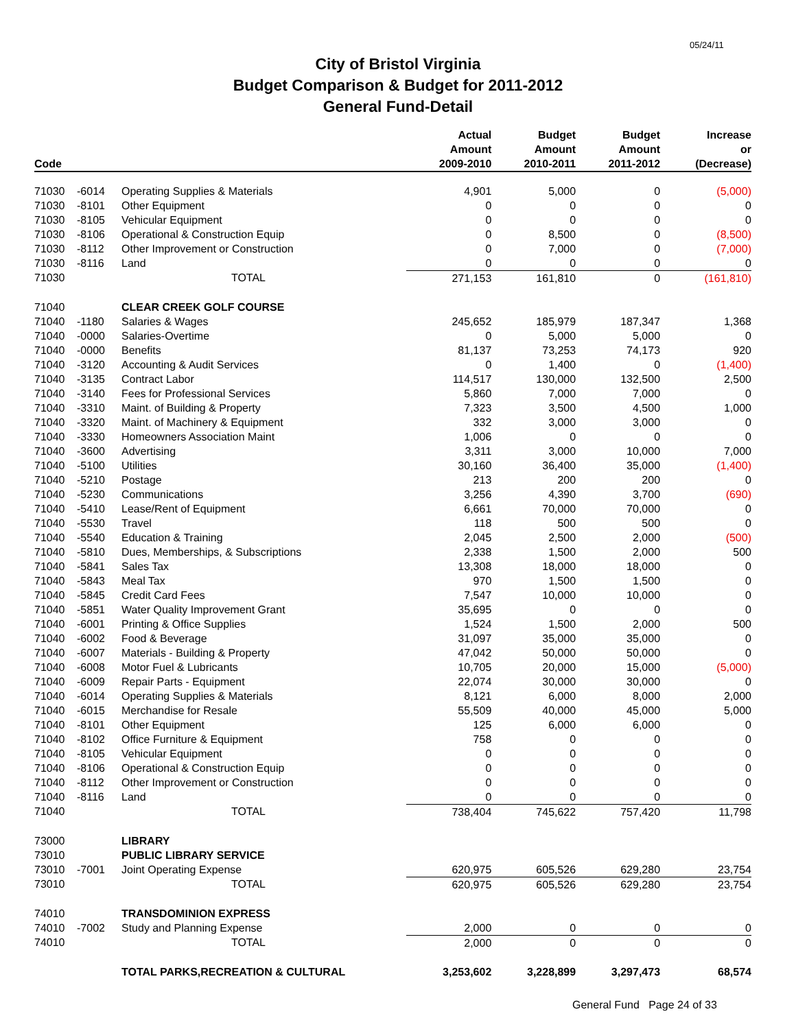05/24/11
City of Bristol Virginia
Budget Comparison & Budget for 2011-2012
General Fund-Detail
| Code | | | Actual Amount 2009-2010 | Budget Amount 2010-2011 | Budget Amount 2011-2012 | Increase or (Decrease) |
| --- | --- | --- | --- | --- | --- | --- |
| 71030 | -6014 | Operating Supplies & Materials | 4,901 | 5,000 | 0 | (5,000) |
| 71030 | -8101 | Other Equipment | 0 | 0 | 0 | 0 |
| 71030 | -8105 | Vehicular Equipment | 0 | 0 | 0 | 0 |
| 71030 | -8106 | Operational & Construction Equip | 0 | 8,500 | 0 | (8,500) |
| 71030 | -8112 | Other Improvement or Construction | 0 | 7,000 | 0 | (7,000) |
| 71030 | -8116 | Land | 0 | 0 | 0 | 0 |
| 71030 | | TOTAL | 271,153 | 161,810 | 0 | (161,810) |
| 71040 | | CLEAR CREEK GOLF COURSE | | | | |
| 71040 | -1180 | Salaries & Wages | 245,652 | 185,979 | 187,347 | 1,368 |
| 71040 | -0000 | Salaries-Overtime | 0 | 5,000 | 5,000 | 0 |
| 71040 | -0000 | Benefits | 81,137 | 73,253 | 74,173 | 920 |
| 71040 | -3120 | Accounting & Audit Services | 0 | 1,400 | 0 | (1,400) |
| 71040 | -3135 | Contract Labor | 114,517 | 130,000 | 132,500 | 2,500 |
| 71040 | -3140 | Fees for Professional Services | 5,860 | 7,000 | 7,000 | 0 |
| 71040 | -3310 | Maint. of Building & Property | 7,323 | 3,500 | 4,500 | 1,000 |
| 71040 | -3320 | Maint. of Machinery & Equipment | 332 | 3,000 | 3,000 | 0 |
| 71040 | -3330 | Homeowners Association Maint | 1,006 | 0 | 0 | 0 |
| 71040 | -3600 | Advertising | 3,311 | 3,000 | 10,000 | 7,000 |
| 71040 | -5100 | Utilities | 30,160 | 36,400 | 35,000 | (1,400) |
| 71040 | -5210 | Postage | 213 | 200 | 200 | 0 |
| 71040 | -5230 | Communications | 3,256 | 4,390 | 3,700 | (690) |
| 71040 | -5410 | Lease/Rent of Equipment | 6,661 | 70,000 | 70,000 | 0 |
| 71040 | -5530 | Travel | 118 | 500 | 500 | 0 |
| 71040 | -5540 | Education & Training | 2,045 | 2,500 | 2,000 | (500) |
| 71040 | -5810 | Dues, Memberships, & Subscriptions | 2,338 | 1,500 | 2,000 | 500 |
| 71040 | -5841 | Sales Tax | 13,308 | 18,000 | 18,000 | 0 |
| 71040 | -5843 | Meal Tax | 970 | 1,500 | 1,500 | 0 |
| 71040 | -5845 | Credit Card Fees | 7,547 | 10,000 | 10,000 | 0 |
| 71040 | -5851 | Water Quality Improvement Grant | 35,695 | 0 | 0 | 0 |
| 71040 | -6001 | Printing & Office Supplies | 1,524 | 1,500 | 2,000 | 500 |
| 71040 | -6002 | Food & Beverage | 31,097 | 35,000 | 35,000 | 0 |
| 71040 | -6007 | Materials - Building & Property | 47,042 | 50,000 | 50,000 | 0 |
| 71040 | -6008 | Motor Fuel & Lubricants | 10,705 | 20,000 | 15,000 | (5,000) |
| 71040 | -6009 | Repair Parts - Equipment | 22,074 | 30,000 | 30,000 | 0 |
| 71040 | -6014 | Operating Supplies & Materials | 8,121 | 6,000 | 8,000 | 2,000 |
| 71040 | -6015 | Merchandise for Resale | 55,509 | 40,000 | 45,000 | 5,000 |
| 71040 | -8101 | Other Equipment | 125 | 6,000 | 6,000 | 0 |
| 71040 | -8102 | Office Furniture & Equipment | 758 | 0 | 0 | 0 |
| 71040 | -8105 | Vehicular Equipment | 0 | 0 | 0 | 0 |
| 71040 | -8106 | Operational & Construction Equip | 0 | 0 | 0 | 0 |
| 71040 | -8112 | Other Improvement or Construction | 0 | 0 | 0 | 0 |
| 71040 | -8116 | Land | 0 | 0 | 0 | 0 |
| 71040 | | TOTAL | 738,404 | 745,622 | 757,420 | 11,798 |
| 73000 | | LIBRARY | | | | |
| 73010 | | PUBLIC LIBRARY SERVICE | | | | |
| 73010 | -7001 | Joint Operating Expense | 620,975 | 605,526 | 629,280 | 23,754 |
| 73010 | | TOTAL | 620,975 | 605,526 | 629,280 | 23,754 |
| 74010 | | TRANSDOMINION EXPRESS | | | | |
| 74010 | -7002 | Study and Planning Expense | 2,000 | 0 | 0 | 0 |
| 74010 | | TOTAL | 2,000 | 0 | 0 | 0 |
| | | TOTAL PARKS,RECREATION & CULTURAL | 3,253,602 | 3,228,899 | 3,297,473 | 68,574 |
General Fund Page 24 of 33